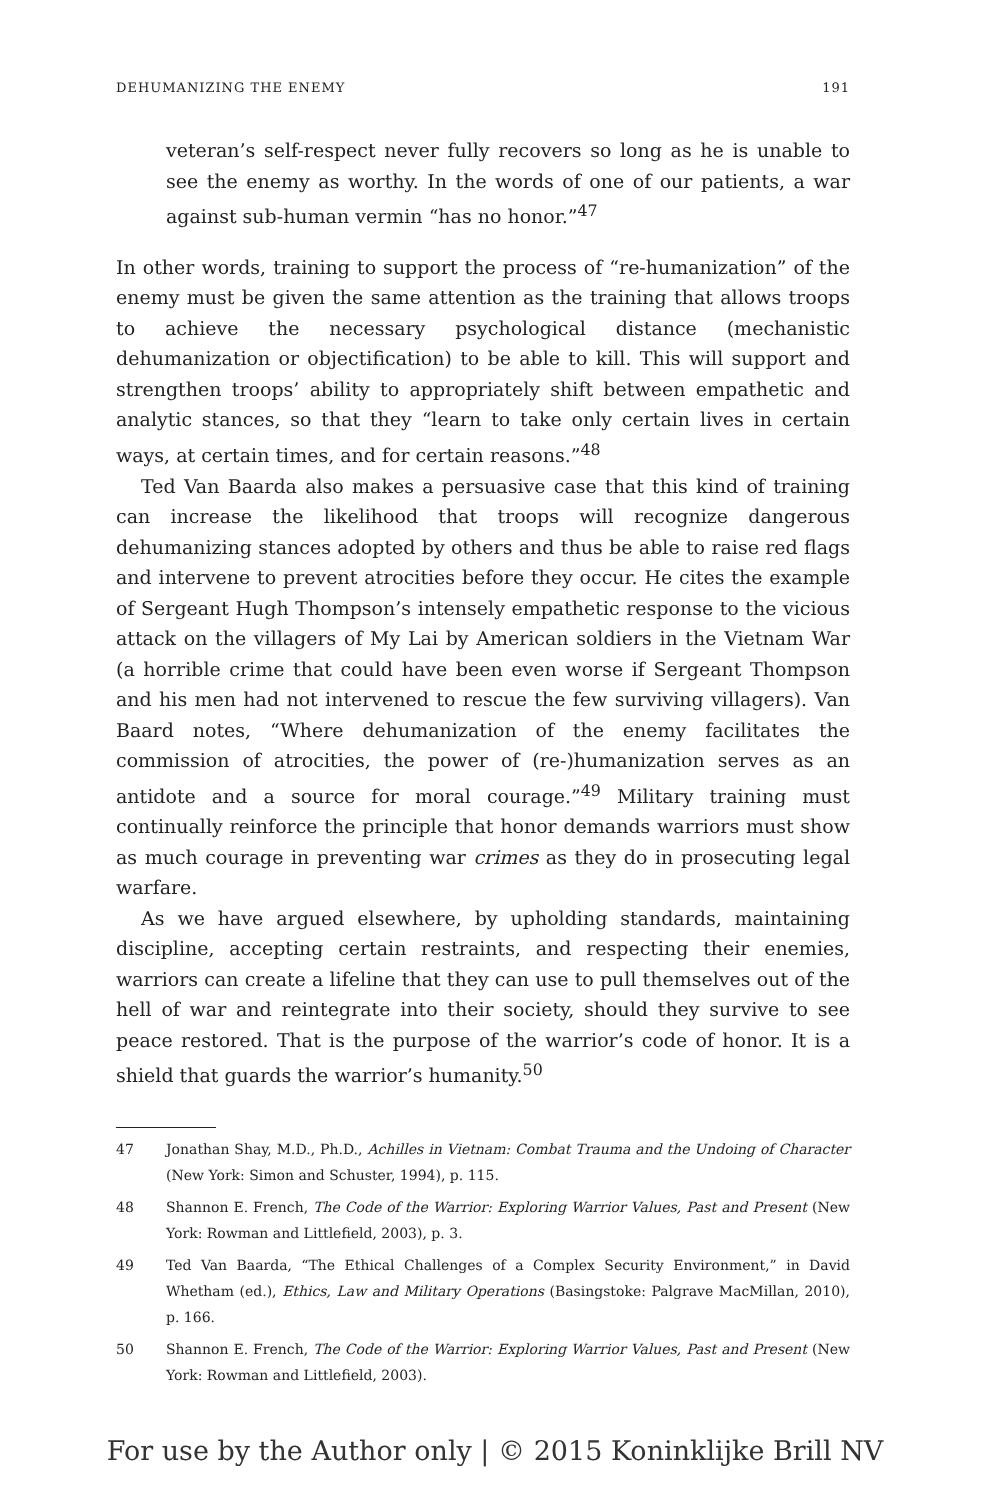DEHUMANIZING THE ENEMY 191
veteran’s self-respect never fully recovers so long as he is unable to see the enemy as worthy. In the words of one of our patients, a war against sub-human vermin “has no honor.”<sup>47</sup>
In other words, training to support the process of “re-humanization” of the enemy must be given the same attention as the training that allows troops to achieve the necessary psychological distance (mechanistic dehumanization or objectification) to be able to kill. This will support and strengthen troops’ ability to appropriately shift between empathetic and analytic stances, so that they “learn to take only certain lives in certain ways, at certain times, and for certain reasons.”<sup>48</sup>
Ted Van Baarda also makes a persuasive case that this kind of training can increase the likelihood that troops will recognize dangerous dehumanizing stances adopted by others and thus be able to raise red flags and intervene to prevent atrocities before they occur. He cites the example of Sergeant Hugh Thompson’s intensely empathetic response to the vicious attack on the villagers of My Lai by American soldiers in the Vietnam War (a horrible crime that could have been even worse if Sergeant Thompson and his men had not intervened to rescue the few surviving villagers). Van Baard notes, “Where dehumanization of the enemy facilitates the commission of atrocities, the power of (re-)humanization serves as an antidote and a source for moral courage.”<sup>49</sup> Military training must continually reinforce the principle that honor demands warriors must show as much courage in preventing war crimes as they do in prosecuting legal warfare.
As we have argued elsewhere, by upholding standards, maintaining discipline, accepting certain restraints, and respecting their enemies, warriors can create a lifeline that they can use to pull themselves out of the hell of war and reintegrate into their society, should they survive to see peace restored. That is the purpose of the warrior’s code of honor. It is a shield that guards the warrior’s humanity.<sup>50</sup>
47 Jonathan Shay, M.D., Ph.D., Achilles in Vietnam: Combat Trauma and the Undoing of Character (New York: Simon and Schuster, 1994), p. 115.
48 Shannon E. French, The Code of the Warrior: Exploring Warrior Values, Past and Present (New York: Rowman and Littlefield, 2003), p. 3.
49 Ted Van Baarda, “The Ethical Challenges of a Complex Security Environment,” in David Whetham (ed.), Ethics, Law and Military Operations (Basingstoke: Palgrave MacMillan, 2010), p. 166.
50 Shannon E. French, The Code of the Warrior: Exploring Warrior Values, Past and Present (New York: Rowman and Littlefield, 2003).
For use by the Author only | © 2015 Koninklijke Brill NV